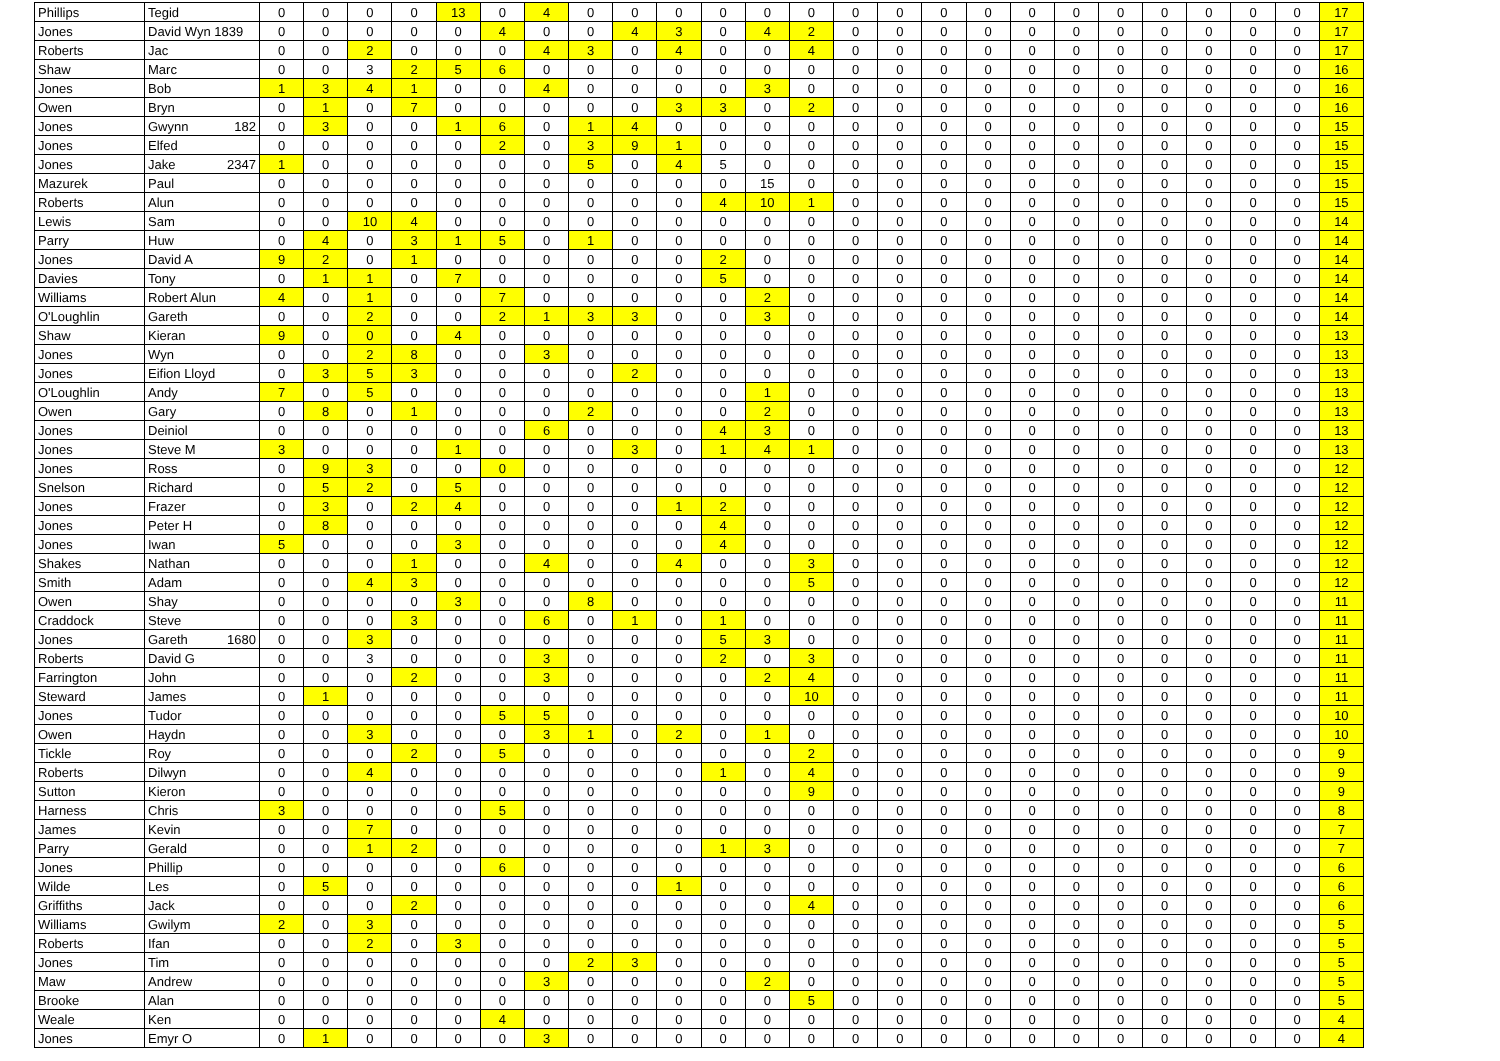| Phillips | Tegid | 0 | 0 | 0 | 0 | 13 | 0 | 4 | 0 | 0 | 0 | 0 | 0 | 0 | 0 | 0 | 0 | 0 | 0 | 0 | 0 | 0 | 0 | 0 | 0 | 17 |
| Jones | David Wyn 1839 | 0 | 0 | 0 | 0 | 0 | 4 | 0 | 0 | 4 | 3 | 0 | 4 | 2 | 0 | 0 | 0 | 0 | 0 | 0 | 0 | 0 | 0 | 0 | 0 | 17 |
| Roberts | Jac | 0 | 0 | 2 | 0 | 0 | 0 | 4 | 3 | 0 | 4 | 0 | 0 | 4 | 0 | 0 | 0 | 0 | 0 | 0 | 0 | 0 | 0 | 0 | 0 | 17 |
| Shaw | Marc | 0 | 0 | 3 | 2 | 5 | 6 | 0 | 0 | 0 | 0 | 0 | 0 | 0 | 0 | 0 | 0 | 0 | 0 | 0 | 0 | 0 | 0 | 0 | 0 | 16 |
| Jones | Bob | 1 | 3 | 4 | 1 | 0 | 0 | 4 | 0 | 0 | 0 | 0 | 3 | 0 | 0 | 0 | 0 | 0 | 0 | 0 | 0 | 0 | 0 | 0 | 0 | 16 |
| Owen | Bryn | 0 | 1 | 0 | 7 | 0 | 0 | 0 | 0 | 0 | 3 | 3 | 0 | 2 | 0 | 0 | 0 | 0 | 0 | 0 | 0 | 0 | 0 | 0 | 0 | 16 |
| Jones | Gwynn 182 | 0 | 3 | 0 | 0 | 1 | 6 | 0 | 1 | 4 | 0 | 0 | 0 | 0 | 0 | 0 | 0 | 0 | 0 | 0 | 0 | 0 | 0 | 0 | 0 | 15 |
| Jones | Elfed | 0 | 0 | 0 | 0 | 0 | 2 | 0 | 3 | 9 | 1 | 0 | 0 | 0 | 0 | 0 | 0 | 0 | 0 | 0 | 0 | 0 | 0 | 0 | 0 | 15 |
| Jones | Jake 2347 | 1 | 0 | 0 | 0 | 0 | 0 | 0 | 5 | 0 | 4 | 5 | 0 | 0 | 0 | 0 | 0 | 0 | 0 | 0 | 0 | 0 | 0 | 0 | 0 | 15 |
| Mazurek | Paul | 0 | 0 | 0 | 0 | 0 | 0 | 0 | 0 | 0 | 0 | 0 | 15 | 0 | 0 | 0 | 0 | 0 | 0 | 0 | 0 | 0 | 0 | 0 | 0 | 15 |
| Roberts | Alun | 0 | 0 | 0 | 0 | 0 | 0 | 0 | 0 | 0 | 0 | 4 | 10 | 1 | 0 | 0 | 0 | 0 | 0 | 0 | 0 | 0 | 0 | 0 | 0 | 15 |
| Lewis | Sam | 0 | 0 | 10 | 4 | 0 | 0 | 0 | 0 | 0 | 0 | 0 | 0 | 0 | 0 | 0 | 0 | 0 | 0 | 0 | 0 | 0 | 0 | 0 | 0 | 14 |
| Parry | Huw | 0 | 4 | 0 | 3 | 1 | 5 | 0 | 1 | 0 | 0 | 0 | 0 | 0 | 0 | 0 | 0 | 0 | 0 | 0 | 0 | 0 | 0 | 0 | 0 | 14 |
| Jones | David A | 9 | 2 | 0 | 1 | 0 | 0 | 0 | 0 | 0 | 0 | 2 | 0 | 0 | 0 | 0 | 0 | 0 | 0 | 0 | 0 | 0 | 0 | 0 | 0 | 14 |
| Davies | Tony | 0 | 1 | 1 | 0 | 7 | 0 | 0 | 0 | 0 | 0 | 5 | 0 | 0 | 0 | 0 | 0 | 0 | 0 | 0 | 0 | 0 | 0 | 0 | 0 | 14 |
| Williams | Robert Alun | 4 | 0 | 1 | 0 | 0 | 7 | 0 | 0 | 0 | 0 | 0 | 2 | 0 | 0 | 0 | 0 | 0 | 0 | 0 | 0 | 0 | 0 | 0 | 0 | 14 |
| O'Loughlin | Gareth | 0 | 0 | 2 | 0 | 0 | 2 | 1 | 3 | 3 | 0 | 0 | 3 | 0 | 0 | 0 | 0 | 0 | 0 | 0 | 0 | 0 | 0 | 0 | 0 | 14 |
| Shaw | Kieran | 9 | 0 | 0 | 0 | 4 | 0 | 0 | 0 | 0 | 0 | 0 | 0 | 0 | 0 | 0 | 0 | 0 | 0 | 0 | 0 | 0 | 0 | 0 | 0 | 13 |
| Jones | Wyn | 0 | 0 | 2 | 8 | 0 | 0 | 3 | 0 | 0 | 0 | 0 | 0 | 0 | 0 | 0 | 0 | 0 | 0 | 0 | 0 | 0 | 0 | 0 | 0 | 13 |
| Jones | Eifion Lloyd | 0 | 3 | 5 | 3 | 0 | 0 | 0 | 0 | 2 | 0 | 0 | 0 | 0 | 0 | 0 | 0 | 0 | 0 | 0 | 0 | 0 | 0 | 0 | 0 | 13 |
| O'Loughlin | Andy | 7 | 0 | 5 | 0 | 0 | 0 | 0 | 0 | 0 | 0 | 0 | 1 | 0 | 0 | 0 | 0 | 0 | 0 | 0 | 0 | 0 | 0 | 0 | 0 | 13 |
| Owen | Gary | 0 | 8 | 0 | 1 | 0 | 0 | 0 | 2 | 0 | 0 | 0 | 2 | 0 | 0 | 0 | 0 | 0 | 0 | 0 | 0 | 0 | 0 | 0 | 0 | 13 |
| Jones | Deiniol | 0 | 0 | 0 | 0 | 0 | 0 | 6 | 0 | 0 | 0 | 4 | 3 | 0 | 0 | 0 | 0 | 0 | 0 | 0 | 0 | 0 | 0 | 0 | 0 | 13 |
| Jones | Steve M | 3 | 0 | 0 | 0 | 1 | 0 | 0 | 0 | 3 | 0 | 1 | 4 | 1 | 0 | 0 | 0 | 0 | 0 | 0 | 0 | 0 | 0 | 0 | 0 | 13 |
| Jones | Ross | 0 | 9 | 3 | 0 | 0 | 0 | 0 | 0 | 0 | 0 | 0 | 0 | 0 | 0 | 0 | 0 | 0 | 0 | 0 | 0 | 0 | 0 | 0 | 0 | 12 |
| Snelson | Richard | 0 | 5 | 2 | 0 | 5 | 0 | 0 | 0 | 0 | 0 | 0 | 0 | 0 | 0 | 0 | 0 | 0 | 0 | 0 | 0 | 0 | 0 | 0 | 0 | 12 |
| Jones | Frazer | 0 | 3 | 0 | 2 | 4 | 0 | 0 | 0 | 0 | 1 | 2 | 0 | 0 | 0 | 0 | 0 | 0 | 0 | 0 | 0 | 0 | 0 | 0 | 0 | 12 |
| Jones | Peter H | 0 | 8 | 0 | 0 | 0 | 0 | 0 | 0 | 0 | 0 | 4 | 0 | 0 | 0 | 0 | 0 | 0 | 0 | 0 | 0 | 0 | 0 | 0 | 0 | 12 |
| Jones | Iwan | 5 | 0 | 0 | 0 | 3 | 0 | 0 | 0 | 0 | 0 | 4 | 0 | 0 | 0 | 0 | 0 | 0 | 0 | 0 | 0 | 0 | 0 | 0 | 0 | 12 |
| Shakes | Nathan | 0 | 0 | 0 | 1 | 0 | 0 | 4 | 0 | 0 | 4 | 0 | 0 | 3 | 0 | 0 | 0 | 0 | 0 | 0 | 0 | 0 | 0 | 0 | 0 | 12 |
| Smith | Adam | 0 | 0 | 4 | 3 | 0 | 0 | 0 | 0 | 0 | 0 | 0 | 0 | 5 | 0 | 0 | 0 | 0 | 0 | 0 | 0 | 0 | 0 | 0 | 0 | 12 |
| Owen | Shay | 0 | 0 | 0 | 0 | 3 | 0 | 0 | 8 | 0 | 0 | 0 | 0 | 0 | 0 | 0 | 0 | 0 | 0 | 0 | 0 | 0 | 0 | 0 | 0 | 11 |
| Craddock | Steve | 0 | 0 | 0 | 3 | 0 | 0 | 6 | 0 | 1 | 0 | 1 | 0 | 0 | 0 | 0 | 0 | 0 | 0 | 0 | 0 | 0 | 0 | 0 | 0 | 11 |
| Jones | Gareth 1680 | 0 | 0 | 3 | 0 | 0 | 0 | 0 | 0 | 0 | 0 | 5 | 3 | 0 | 0 | 0 | 0 | 0 | 0 | 0 | 0 | 0 | 0 | 0 | 0 | 11 |
| Roberts | David G | 0 | 0 | 3 | 0 | 0 | 0 | 3 | 0 | 0 | 0 | 2 | 0 | 3 | 0 | 0 | 0 | 0 | 0 | 0 | 0 | 0 | 0 | 0 | 0 | 11 |
| Farrington | John | 0 | 0 | 0 | 2 | 0 | 0 | 3 | 0 | 0 | 0 | 0 | 2 | 4 | 0 | 0 | 0 | 0 | 0 | 0 | 0 | 0 | 0 | 0 | 0 | 11 |
| Steward | James | 0 | 1 | 0 | 0 | 0 | 0 | 0 | 0 | 0 | 0 | 0 | 0 | 10 | 0 | 0 | 0 | 0 | 0 | 0 | 0 | 0 | 0 | 0 | 0 | 11 |
| Jones | Tudor | 0 | 0 | 0 | 0 | 0 | 5 | 5 | 0 | 0 | 0 | 0 | 0 | 0 | 0 | 0 | 0 | 0 | 0 | 0 | 0 | 0 | 0 | 0 | 0 | 10 |
| Owen | Haydn | 0 | 0 | 3 | 0 | 0 | 0 | 3 | 1 | 0 | 2 | 0 | 1 | 0 | 0 | 0 | 0 | 0 | 0 | 0 | 0 | 0 | 0 | 0 | 0 | 10 |
| Tickle | Roy | 0 | 0 | 0 | 2 | 0 | 5 | 0 | 0 | 0 | 0 | 0 | 0 | 2 | 0 | 0 | 0 | 0 | 0 | 0 | 0 | 0 | 0 | 0 | 0 | 9 |
| Roberts | Dilwyn | 0 | 0 | 4 | 0 | 0 | 0 | 0 | 0 | 0 | 0 | 1 | 0 | 4 | 0 | 0 | 0 | 0 | 0 | 0 | 0 | 0 | 0 | 0 | 0 | 9 |
| Sutton | Kieron | 0 | 0 | 0 | 0 | 0 | 0 | 0 | 0 | 0 | 0 | 0 | 0 | 9 | 0 | 0 | 0 | 0 | 0 | 0 | 0 | 0 | 0 | 0 | 0 | 9 |
| Harness | Chris | 3 | 0 | 0 | 0 | 0 | 5 | 0 | 0 | 0 | 0 | 0 | 0 | 0 | 0 | 0 | 0 | 0 | 0 | 0 | 0 | 0 | 0 | 0 | 0 | 8 |
| James | Kevin | 0 | 0 | 7 | 0 | 0 | 0 | 0 | 0 | 0 | 0 | 0 | 0 | 0 | 0 | 0 | 0 | 0 | 0 | 0 | 0 | 0 | 0 | 0 | 0 | 7 |
| Parry | Gerald | 0 | 0 | 1 | 2 | 0 | 0 | 0 | 0 | 0 | 0 | 1 | 3 | 0 | 0 | 0 | 0 | 0 | 0 | 0 | 0 | 0 | 0 | 0 | 0 | 7 |
| Jones | Phillip | 0 | 0 | 0 | 0 | 0 | 6 | 0 | 0 | 0 | 0 | 0 | 0 | 0 | 0 | 0 | 0 | 0 | 0 | 0 | 0 | 0 | 0 | 0 | 0 | 6 |
| Wilde | Les | 0 | 5 | 0 | 0 | 0 | 0 | 0 | 0 | 0 | 1 | 0 | 0 | 0 | 0 | 0 | 0 | 0 | 0 | 0 | 0 | 0 | 0 | 0 | 0 | 6 |
| Griffiths | Jack | 0 | 0 | 0 | 2 | 0 | 0 | 0 | 0 | 0 | 0 | 0 | 0 | 4 | 0 | 0 | 0 | 0 | 0 | 0 | 0 | 0 | 0 | 0 | 0 | 6 |
| Williams | Gwilym | 2 | 0 | 3 | 0 | 0 | 0 | 0 | 0 | 0 | 0 | 0 | 0 | 0 | 0 | 0 | 0 | 0 | 0 | 0 | 0 | 0 | 0 | 0 | 0 | 5 |
| Roberts | Ifan | 0 | 0 | 2 | 0 | 3 | 0 | 0 | 0 | 0 | 0 | 0 | 0 | 0 | 0 | 0 | 0 | 0 | 0 | 0 | 0 | 0 | 0 | 0 | 0 | 5 |
| Jones | Tim | 0 | 0 | 0 | 0 | 0 | 0 | 0 | 2 | 3 | 0 | 0 | 0 | 0 | 0 | 0 | 0 | 0 | 0 | 0 | 0 | 0 | 0 | 0 | 0 | 5 |
| Maw | Andrew | 0 | 0 | 0 | 0 | 0 | 0 | 3 | 0 | 0 | 0 | 0 | 2 | 0 | 0 | 0 | 0 | 0 | 0 | 0 | 0 | 0 | 0 | 0 | 0 | 5 |
| Brooke | Alan | 0 | 0 | 0 | 0 | 0 | 0 | 0 | 0 | 0 | 0 | 0 | 0 | 5 | 0 | 0 | 0 | 0 | 0 | 0 | 0 | 0 | 0 | 0 | 0 | 5 |
| Weale | Ken | 0 | 0 | 0 | 0 | 0 | 4 | 0 | 0 | 0 | 0 | 0 | 0 | 0 | 0 | 0 | 0 | 0 | 0 | 0 | 0 | 0 | 0 | 0 | 0 | 4 |
| Jones | Emyr O | 0 | 1 | 0 | 0 | 0 | 0 | 3 | 0 | 0 | 0 | 0 | 0 | 0 | 0 | 0 | 0 | 0 | 0 | 0 | 0 | 0 | 0 | 0 | 0 | 4 |